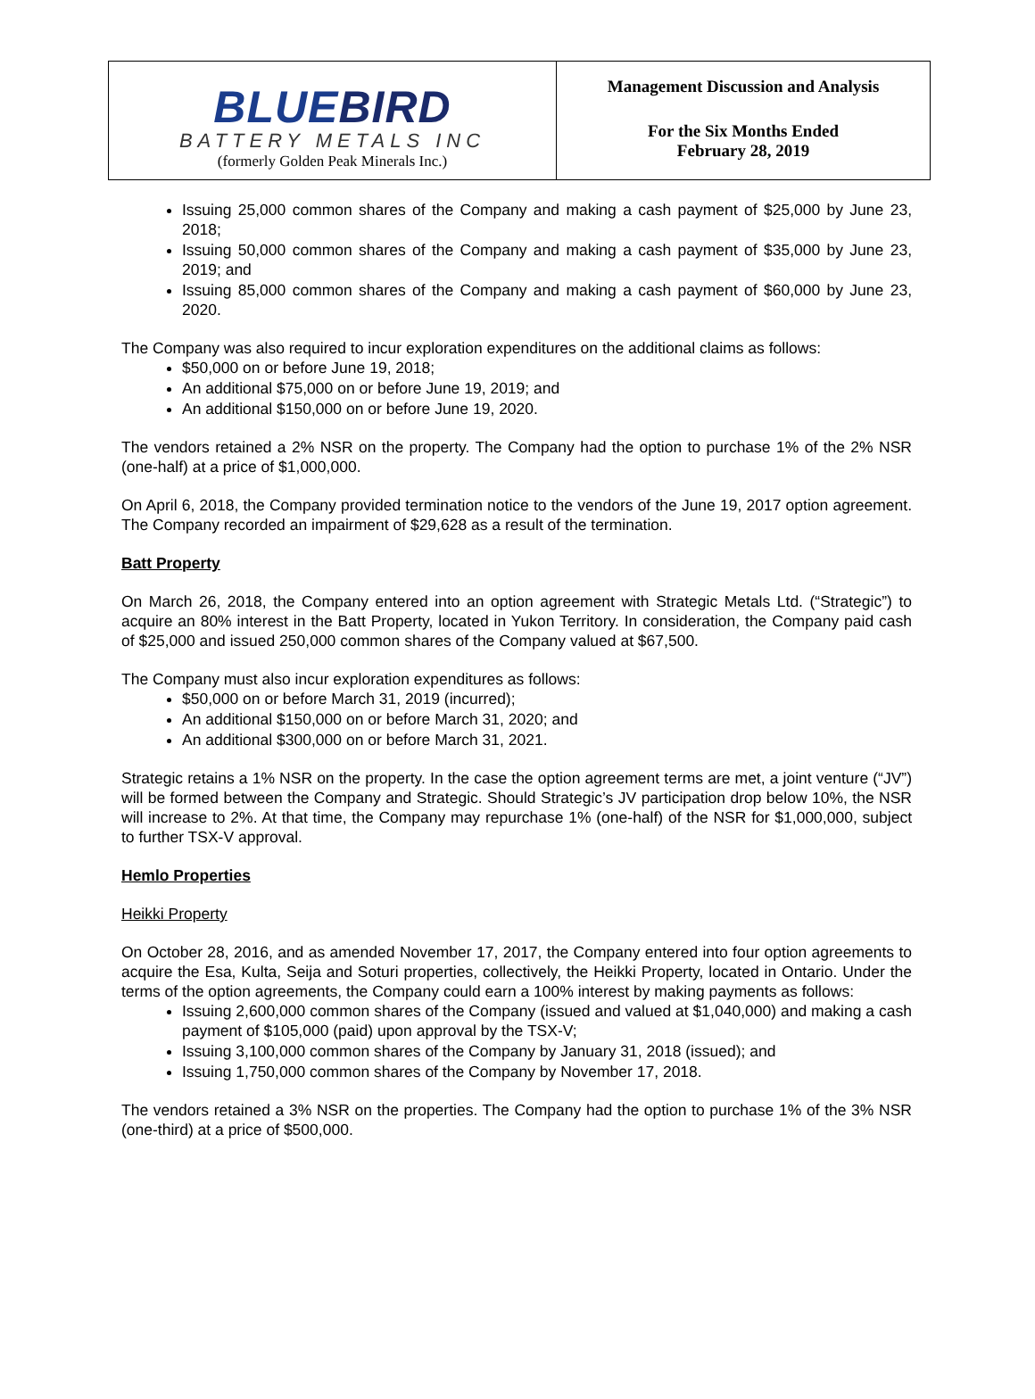BLUEBIRD
BATTERY METALS INC
(formerly Golden Peak Minerals Inc.)
Management Discussion and Analysis
For the Six Months Ended
February 28, 2019
Issuing 25,000 common shares of the Company and making a cash payment of $25,000 by June 23, 2018;
Issuing 50,000 common shares of the Company and making a cash payment of $35,000 by June 23, 2019; and
Issuing 85,000 common shares of the Company and making a cash payment of $60,000 by June 23, 2020.
The Company was also required to incur exploration expenditures on the additional claims as follows:
$50,000 on or before June 19, 2018;
An additional $75,000 on or before June 19, 2019; and
An additional $150,000 on or before June 19, 2020.
The vendors retained a 2% NSR on the property. The Company had the option to purchase 1% of the 2% NSR (one-half) at a price of $1,000,000.
On April 6, 2018, the Company provided termination notice to the vendors of the June 19, 2017 option agreement. The Company recorded an impairment of $29,628 as a result of the termination.
Batt Property
On March 26, 2018, the Company entered into an option agreement with Strategic Metals Ltd. (“Strategic”) to acquire an 80% interest in the Batt Property, located in Yukon Territory. In consideration, the Company paid cash of $25,000 and issued 250,000 common shares of the Company valued at $67,500.
The Company must also incur exploration expenditures as follows:
$50,000 on or before March 31, 2019 (incurred);
An additional $150,000 on or before March 31, 2020; and
An additional $300,000 on or before March 31, 2021.
Strategic retains a 1% NSR on the property. In the case the option agreement terms are met, a joint venture (“JV”) will be formed between the Company and Strategic. Should Strategic’s JV participation drop below 10%, the NSR will increase to 2%. At that time, the Company may repurchase 1% (one-half) of the NSR for $1,000,000, subject to further TSX-V approval.
Hemlo Properties
Heikki Property
On October 28, 2016, and as amended November 17, 2017, the Company entered into four option agreements to acquire the Esa, Kulta, Seija and Soturi properties, collectively, the Heikki Property, located in Ontario. Under the terms of the option agreements, the Company could earn a 100% interest by making payments as follows:
Issuing 2,600,000 common shares of the Company (issued and valued at $1,040,000) and making a cash payment of $105,000 (paid) upon approval by the TSX-V;
Issuing 3,100,000 common shares of the Company by January 31, 2018 (issued); and
Issuing 1,750,000 common shares of the Company by November 17, 2018.
The vendors retained a 3% NSR on the properties. The Company had the option to purchase 1% of the 3% NSR (one-third) at a price of $500,000.